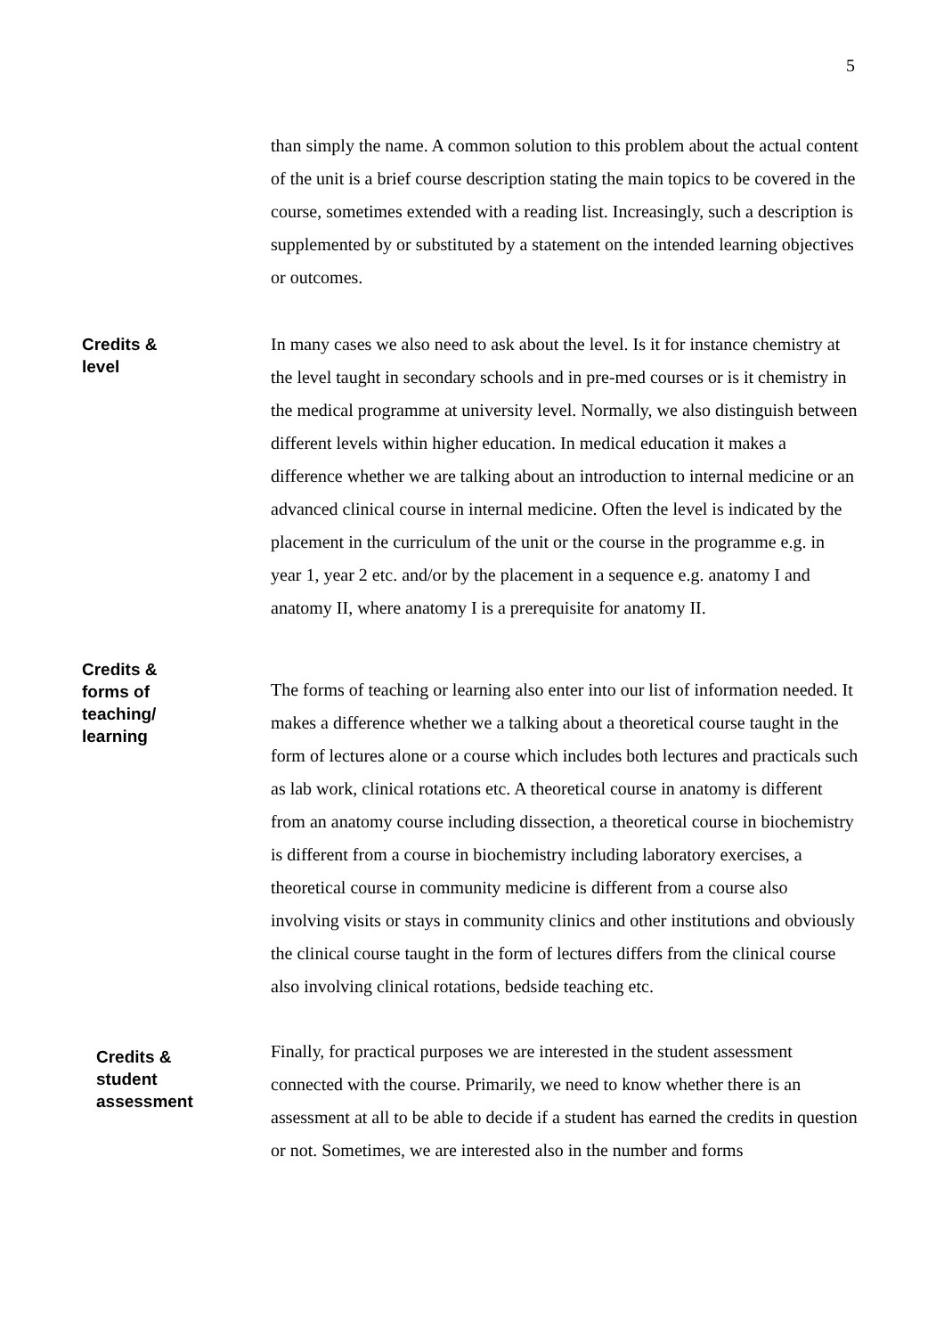5
than simply the name. A common solution to this problem about the actual content of the unit is a brief course description stating the main topics to be covered in the course, sometimes extended with a reading list. Increasingly, such a description is supplemented by or substituted by a statement on the intended learning objectives or outcomes.
Credits &
level
In many cases we also need to ask about the level. Is it for instance chemistry at the level taught in secondary schools and in pre-med courses or is it chemistry in the medical programme at university level. Normally, we also distinguish between different levels within higher education. In medical education it makes a difference whether we are talking about an introduction to internal medicine or an advanced clinical course in internal medicine. Often the level is indicated by the placement in the curriculum of the unit or the course in the programme e.g. in year 1, year 2 etc. and/or by the placement in a sequence e.g. anatomy I and anatomy II, where anatomy I is a prerequisite for anatomy II.
Credits &
forms of
teaching/
learning
The forms of teaching or learning also enter into our list of information needed. It makes a difference whether we a talking about a theoretical course taught in the form of lectures alone or a course which includes both lectures and practicals such as lab work, clinical rotations etc. A theoretical course in anatomy is different from an anatomy course including dissection, a theoretical course in biochemistry is different from a course in biochemistry including laboratory exercises, a theoretical course in community medicine is different from a course also involving visits or stays in community clinics and other institutions and obviously the clinical course taught in the form of lectures differs from the clinical course also involving clinical rotations, bedside teaching etc.
Credits &
student
assessment
Finally, for practical purposes we are interested in the student assessment connected with the course. Primarily, we need to know whether there is an assessment at all to be able to decide if a student has earned the credits in question or not. Sometimes, we are interested also in the number and forms